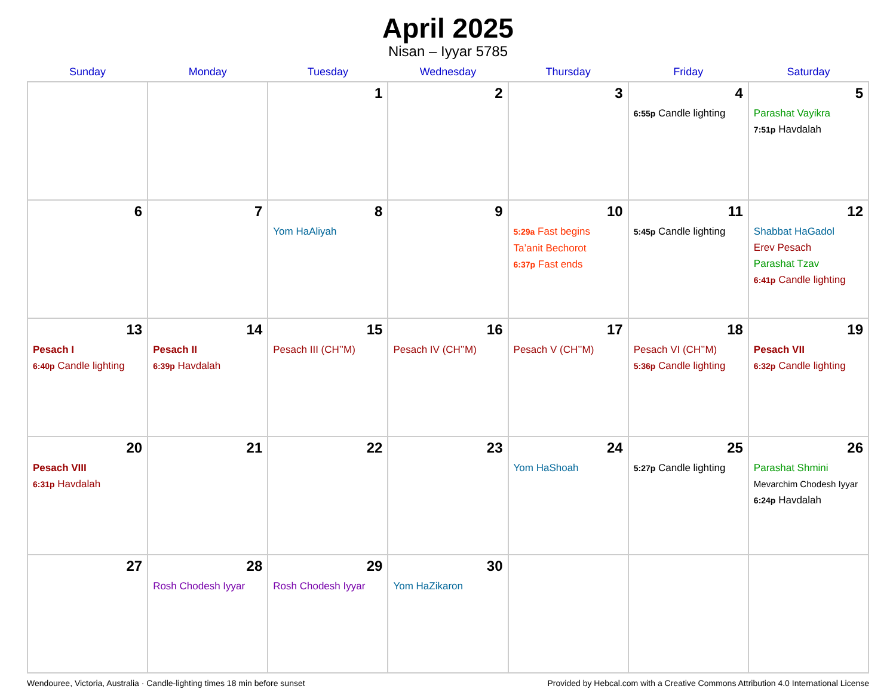April 2025
Nisan – Iyyar 5785
| Sunday | Monday | Tuesday | Wednesday | Thursday | Friday | Saturday |
| --- | --- | --- | --- | --- | --- | --- |
| | | 1 | 2 | 3 | 4 6:55p Candle lighting | 5 Parashat Vayikra 7:51p Havdalah |
| 6 | 7 | 8 Yom HaAliyah | 9 | 10 5:29a Fast begins Ta’anit Bechorot 6:37p Fast ends | 11 5:45p Candle lighting | 12 Shabbat HaGadol Erev Pesach Parashat Tzav 6:41p Candle lighting |
| 13 Pesach I 6:40p Candle lighting | 14 Pesach II 6:39p Havdalah | 15 Pesach III (CH’’M) | 16 Pesach IV (CH’’M) | 17 Pesach V (CH’’M) | 18 Pesach VI (CH’’M) 5:36p Candle lighting | 19 Pesach VII 6:32p Candle lighting |
| 20 Pesach VIII 6:31p Havdalah | 21 | 22 | 23 | 24 Yom HaShoah | 25 5:27p Candle lighting | 26 Parashat Shmini Mevarchim Chodesh Iyyar 6:24p Havdalah |
| 27 | 28 Rosh Chodesh Iyyar | 29 Rosh Chodesh Iyyar | 30 Yom HaZikaron | | | |
Wendouree, Victoria, Australia · Candle-lighting times 18 min before sunset Provided by Hebcal.com with a Creative Commons Attribution 4.0 International License